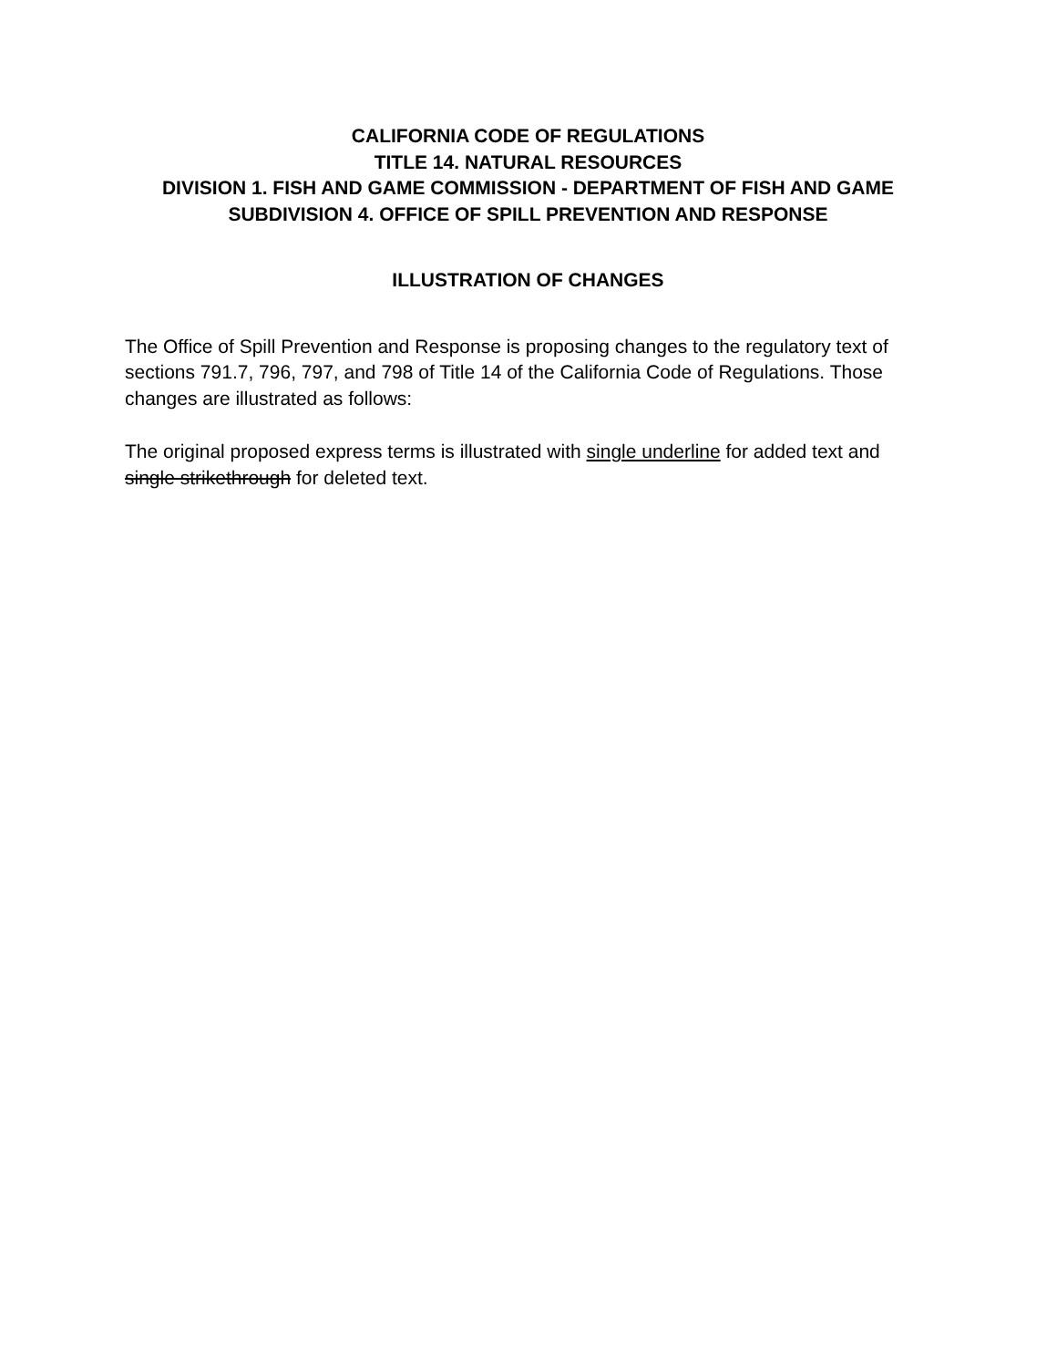CALIFORNIA CODE OF REGULATIONS
TITLE 14. NATURAL RESOURCES
DIVISION 1. FISH AND GAME COMMISSION - DEPARTMENT OF FISH AND GAME
SUBDIVISION 4. OFFICE OF SPILL PREVENTION AND RESPONSE
ILLUSTRATION OF CHANGES
The Office of Spill Prevention and Response is proposing changes to the regulatory text of sections 791.7, 796, 797, and 798 of Title 14 of the California Code of Regulations. Those changes are illustrated as follows:
The original proposed express terms is illustrated with single underline for added text and single strikethrough for deleted text.